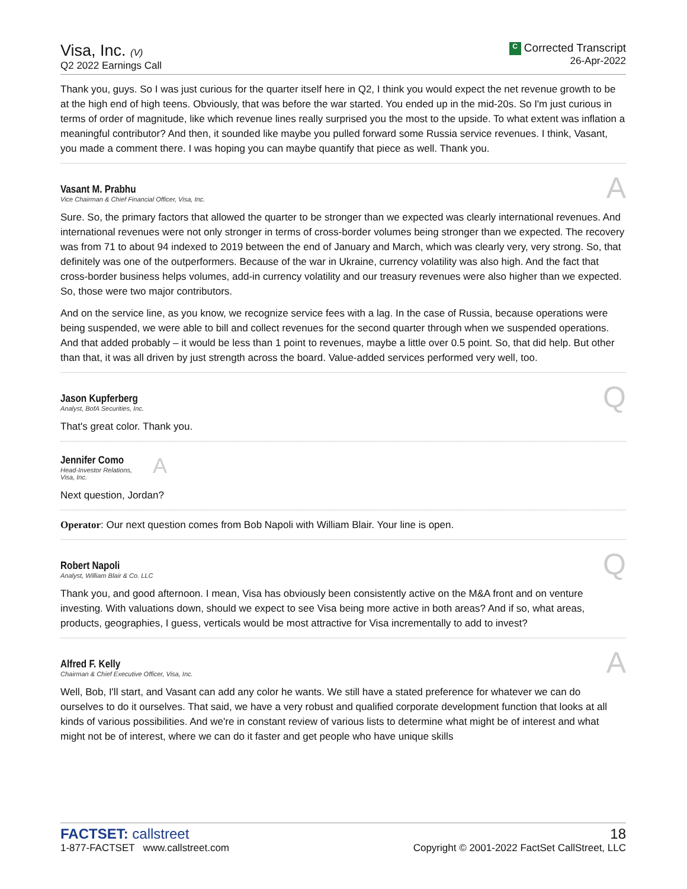Visa, Inc. (V)
Q2 2022 Earnings Call
C Corrected Transcript
26-Apr-2022
Thank you, guys. So I was just curious for the quarter itself here in Q2, I think you would expect the net revenue growth to be at the high end of high teens. Obviously, that was before the war started. You ended up in the mid-20s. So I'm just curious in terms of order of magnitude, like which revenue lines really surprised you the most to the upside. To what extent was inflation a meaningful contributor? And then, it sounded like maybe you pulled forward some Russia service revenues. I think, Vasant, you made a comment there. I was hoping you can maybe quantify that piece as well. Thank you.
Vasant M. Prabhu
Vice Chairman & Chief Financial Officer, Visa, Inc.
A
Sure. So, the primary factors that allowed the quarter to be stronger than we expected was clearly international revenues. And international revenues were not only stronger in terms of cross-border volumes being stronger than we expected. The recovery was from 71 to about 94 indexed to 2019 between the end of January and March, which was clearly very, very strong. So, that definitely was one of the outperformers. Because of the war in Ukraine, currency volatility was also high. And the fact that cross-border business helps volumes, add-in currency volatility and our treasury revenues were also higher than we expected. So, those were two major contributors.
And on the service line, as you know, we recognize service fees with a lag. In the case of Russia, because operations were being suspended, we were able to bill and collect revenues for the second quarter through when we suspended operations. And that added probably – it would be less than 1 point to revenues, maybe a little over 0.5 point. So, that did help. But other than that, it was all driven by just strength across the board. Value-added services performed very well, too.
Jason Kupferberg
Analyst, BofA Securities, Inc.
Q
That's great color. Thank you.
Jennifer Como
Head-Investor Relations,
Visa, Inc.
A
Next question, Jordan?
Operator: Our next question comes from Bob Napoli with William Blair. Your line is open.
Robert Napoli
Analyst, William Blair & Co. LLC
Q
Thank you, and good afternoon. I mean, Visa has obviously been consistently active on the M&A front and on venture investing. With valuations down, should we expect to see Visa being more active in both areas? And if so, what areas, products, geographies, I guess, verticals would be most attractive for Visa incrementally to add to invest?
Alfred F. Kelly
Chairman & Chief Executive Officer, Visa, Inc.
A
Well, Bob, I'll start, and Vasant can add any color he wants. We still have a stated preference for whatever we can do ourselves to do it ourselves. That said, we have a very robust and qualified corporate development function that looks at all kinds of various possibilities. And we're in constant review of various lists to determine what might be of interest and what might not be of interest, where we can do it faster and get people who have unique skills
FACTSET: callstreet
1-877-FACTSET www.callstreet.com
18
Copyright © 2001-2022 FactSet CallStreet, LLC